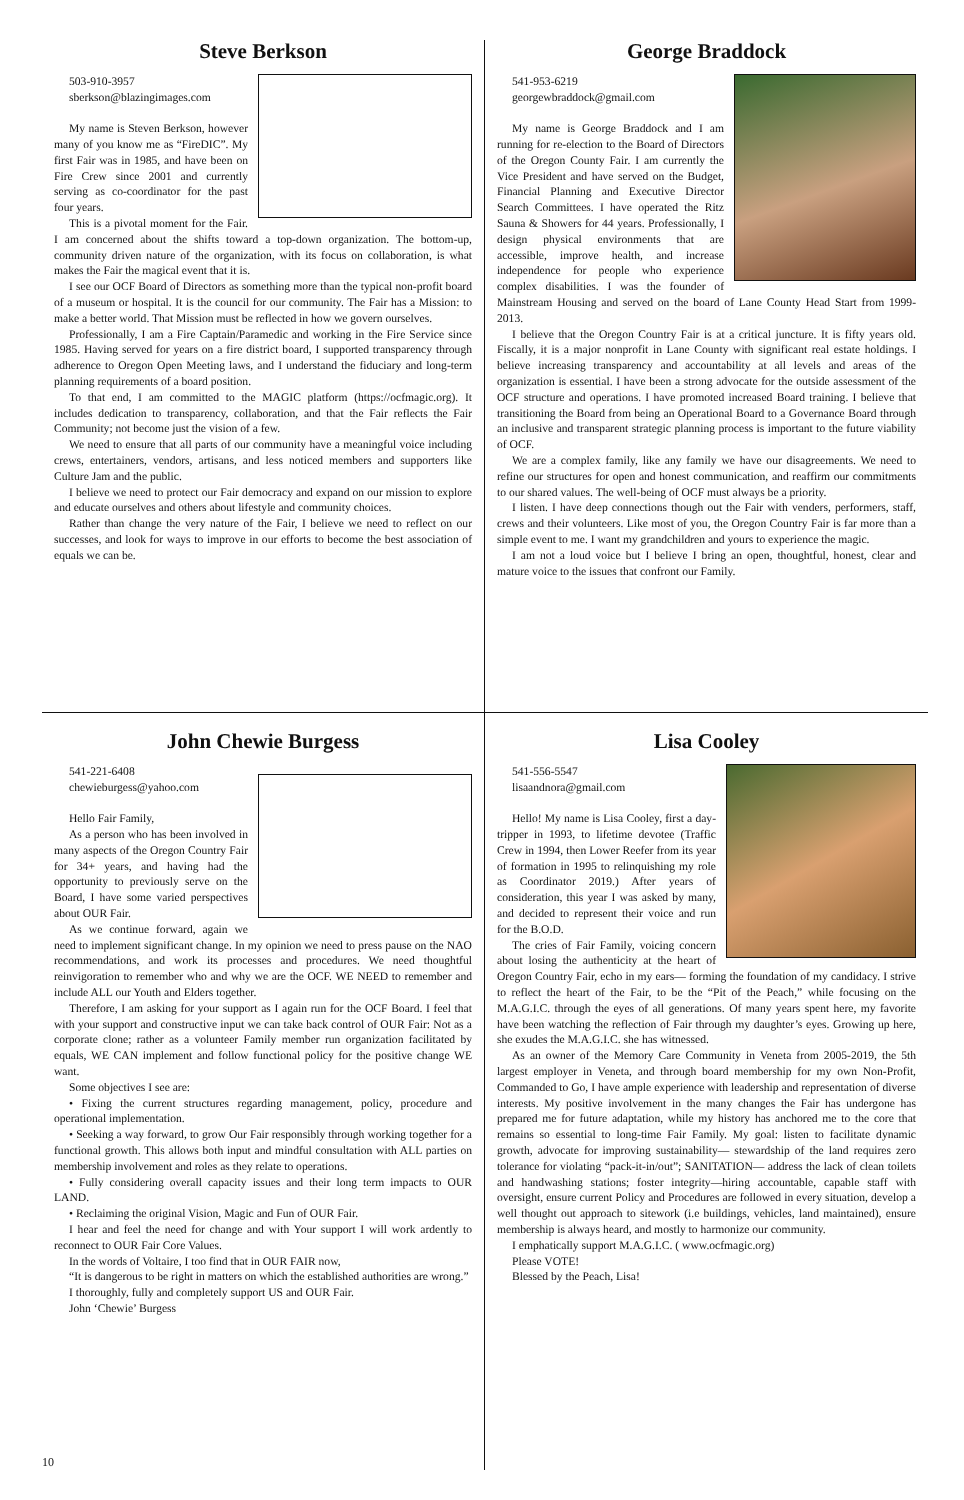Steve Berkson
503-910-3957
sberkson@blazingimages.com
My name is Steven Berkson, however many of you know me as “FireDIC”. My first Fair was in 1985, and have been on Fire Crew since 2001 and currently serving as co-coordinator for the past four years.
This is a pivotal moment for the Fair. I am concerned about the shifts toward a top-down organization. The bottom-up, community driven nature of the organization, with its focus on collaboration, is what makes the Fair the magical event that it is.
I see our OCF Board of Directors as something more than the typical non-profit board of a museum or hospital. It is the council for our community. The Fair has a Mission: to make a better world. That Mission must be reflected in how we govern ourselves.
Professionally, I am a Fire Captain/Paramedic and working in the Fire Service since 1985. Having served for years on a fire district board, I supported transparency through adherence to Oregon Open Meeting laws, and I understand the fiduciary and long-term planning requirements of a board position.
To that end, I am committed to the MAGIC platform (https://ocfmagic.org). It includes dedication to transparency, collaboration, and that the Fair reflects the Fair Community; not become just the vision of a few.
We need to ensure that all parts of our community have a meaningful voice including crews, entertainers, vendors, artisans, and less noticed members and supporters like Culture Jam and the public.
I believe we need to protect our Fair democracy and expand on our mission to explore and educate ourselves and others about lifestyle and community choices.
Rather than change the very nature of the Fair, I believe we need to reflect on our successes, and look for ways to improve in our efforts to become the best association of equals we can be.
George Braddock
541-953-6219
georgewbraddock@gmail.com
My name is George Braddock and I am running for re-election to the Board of Directors of the Oregon County Fair. I am currently the Vice President and have served on the Budget, Financial Planning and Executive Director Search Committees. I have operated the Ritz Sauna & Showers for 44 years. Professionally, I design physical environments that are accessible, improve health, and increase independence for people who experience complex disabilities. I was the founder of Mainstream Housing and served on the board of Lane County Head Start from 1999-2013.
I believe that the Oregon Country Fair is at a critical juncture. It is fifty years old. Fiscally, it is a major nonprofit in Lane County with significant real estate holdings. I believe increasing transparency and accountability at all levels and areas of the organization is essential. I have been a strong advocate for the outside assessment of the OCF structure and operations. I have promoted increased Board training. I believe that transitioning the Board from being an Operational Board to a Governance Board through an inclusive and transparent strategic planning process is important to the future viability of OCF.
We are a complex family, like any family we have our disagreements. We need to refine our structures for open and honest communication, and reaffirm our commitments to our shared values. The well-being of OCF must always be a priority.
I listen. I have deep connections though out the Fair with venders, performers, staff, crews and their volunteers. Like most of you, the Oregon Country Fair is far more than a simple event to me. I want my grandchildren and yours to experience the magic.
I am not a loud voice but I believe I bring an open, thoughtful, honest, clear and mature voice to the issues that confront our Family.
John Chewie Burgess
541-221-6408
chewieburgess@yahoo.com
Hello Fair Family,
As a person who has been involved in many aspects of the Oregon Country Fair for 34+ years, and having had the opportunity to previously serve on the Board, I have some varied perspectives about OUR Fair.
As we continue forward, again we need to implement significant change. In my opinion we need to press pause on the NAO recommendations, and work its processes and procedures. We need thoughtful reinvigoration to remember who and why we are the OCF. WE NEED to remember and include ALL our Youth and Elders together.
Therefore, I am asking for your support as I again run for the OCF Board. I feel that with your support and constructive input we can take back control of OUR Fair: Not as a corporate clone; rather as a volunteer Family member run organization facilitated by equals, WE CAN implement and follow functional policy for the positive change WE want.
Some objectives I see are:
• Fixing the current structures regarding management, policy, procedure and operational implementation.
• Seeking a way forward, to grow Our Fair responsibly through working together for a functional growth. This allows both input and mindful consultation with ALL parties on membership involvement and roles as they relate to operations.
• Fully considering overall capacity issues and their long term impacts to OUR LAND.
• Reclaiming the original Vision, Magic and Fun of OUR Fair.
I hear and feel the need for change and with Your support I will work ardently to reconnect to OUR Fair Core Values.
In the words of Voltaire, I too find that in OUR FAIR now,
“It is dangerous to be right in matters on which the established authorities are wrong.”
I thoroughly, fully and completely support US and OUR Fair.
John ‘Chewie’ Burgess
Lisa Cooley
541-556-5547
lisaandnora@gmail.com
Hello! My name is Lisa Cooley, first a day-tripper in 1993, to lifetime devotee (Traffic Crew in 1994, then Lower Reefer from its year of formation in 1995 to relinquishing my role as Coordinator 2019.) After years of consideration, this year I was asked by many, and decided to represent their voice and run for the B.O.D.
The cries of Fair Family, voicing concern about losing the authenticity at the heart of Oregon Country Fair, echo in my ears— forming the foundation of my candidacy. I strive to reflect the heart of the Fair, to be the “Pit of the Peach,” while focusing on the M.A.G.I.C. through the eyes of all generations. Of many years spent here, my favorite have been watching the reflection of Fair through my daughter’s eyes. Growing up here, she exudes the M.A.G.I.C. she has witnessed.
As an owner of the Memory Care Community in Veneta from 2005-2019, the 5th largest employer in Veneta, and through board membership for my own Non-Profit, Commanded to Go, I have ample experience with leadership and representation of diverse interests. My positive involvement in the many changes the Fair has undergone has prepared me for future adaptation, while my history has anchored me to the core that remains so essential to long-time Fair Family. My goal: listen to facilitate dynamic growth, advocate for improving sustainability— stewardship of the land requires zero tolerance for violating “pack-it-in/out”; SANITATION— address the lack of clean toilets and handwashing stations; foster integrity—hiring accountable, capable staff with oversight, ensure current Policy and Procedures are followed in every situation, develop a well thought out approach to sitework (i.e buildings, vehicles, land maintained), ensure membership is always heard, and mostly to harmonize our community.
I emphatically support M.A.G.I.C. ( www.ocfmagic.org)
Please VOTE!
Blessed by the Peach, Lisa!
10